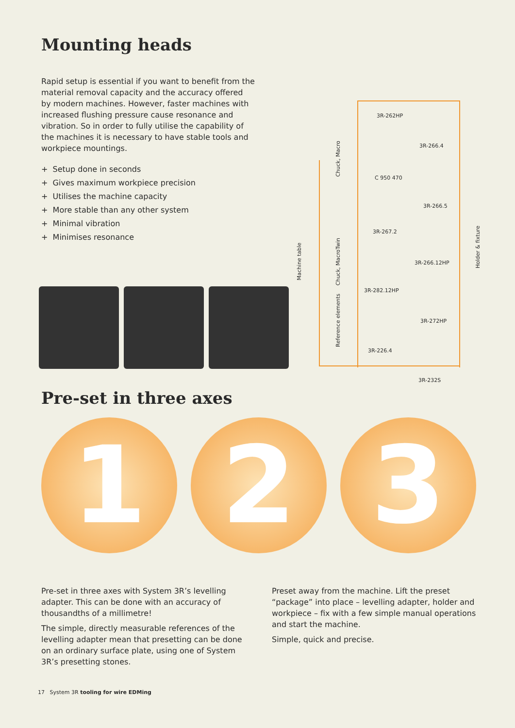Mounting heads
Rapid setup is essential if you want to benefit from the material removal capacity and the accuracy offered by modern machines. However, faster machines with increased flushing pressure cause resonance and vibration. So in order to fully utilise the capability of the machines it is necessary to have stable tools and workpiece mountings.
+ Setup done in seconds
+ Gives maximum workpiece precision
+ Utilises the machine capacity
+ More stable than any other system
+ Minimal vibration
+ Minimises resonance
Machine table
Chuck, Macro
Chuck, MacroTwin
Reference elements
Holder & fixture
3R-262HP
3R-266.4
C 950 470
3R-266.5
3R-267.2
3R-266.12HP
3R-282.12HP
3R-272HP
3R-226.4
3R-232S
Pre-set in three axes
1 2 3
Pre-set in three axes with System 3R’s levelling adapter. This can be done with an accuracy of thousandths of a millimetre!
The simple, directly measurable references of the levelling adapter mean that presetting can be done on an ordinary surface plate, using one of System 3R’s presetting stones.
Preset away from the machine. Lift the preset “package” into place – levelling adapter, holder and workpiece – fix with a few simple manual operations and start the machine.
Simple, quick and precise.
17 System 3R tooling for wire EDMing